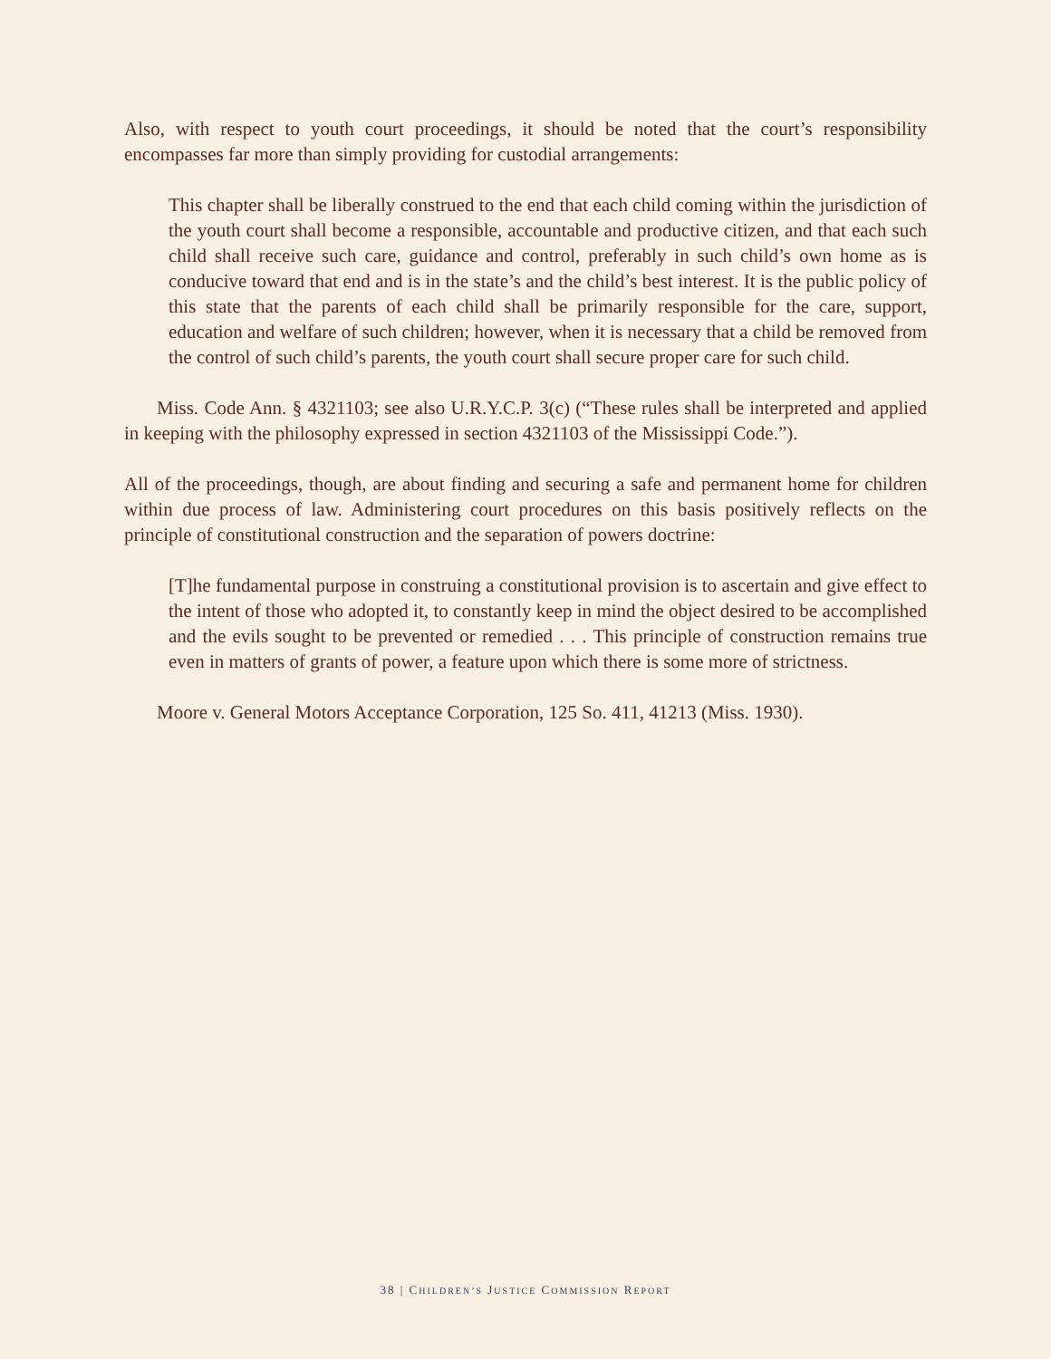Also, with respect to youth court proceedings, it should be noted that the court’s responsibility encompasses far more than simply providing for custodial arrangements:
This chapter shall be liberally construed to the end that each child coming within the jurisdiction of the youth court shall become a responsible, accountable and productive citizen, and that each such child shall receive such care, guidance and control, preferably in such child’s own home as is conducive toward that end and is in the state’s and the child’s best interest. It is the public policy of this state that the parents of each child shall be primarily responsible for the care, support, education and welfare of such children; however, when it is necessary that a child be removed from the control of such child’s parents, the youth court shall secure proper care for such child.
Miss. Code Ann. § 4321103; see also U.R.Y.C.P. 3(c) (“These rules shall be interpreted and applied in keeping with the philosophy expressed in section 4321103 of the Mississippi Code.”).
All of the proceedings, though, are about finding and securing a safe and permanent home for children within due process of law. Administering court procedures on this basis positively reflects on the principle of constitutional construction and the separation of powers doctrine:
[T]he fundamental purpose in construing a constitutional provision is to ascertain and give effect to the intent of those who adopted it, to constantly keep in mind the object desired to be accomplished and the evils sought to be prevented or remedied . . . This principle of construction remains true even in matters of grants of power, a feature upon which there is some more of strictness.
Moore v. General Motors Acceptance Corporation, 125 So. 411, 41213 (Miss. 1930).
38 | CHILDREN’S JUSTICE COMMISSION REPORT